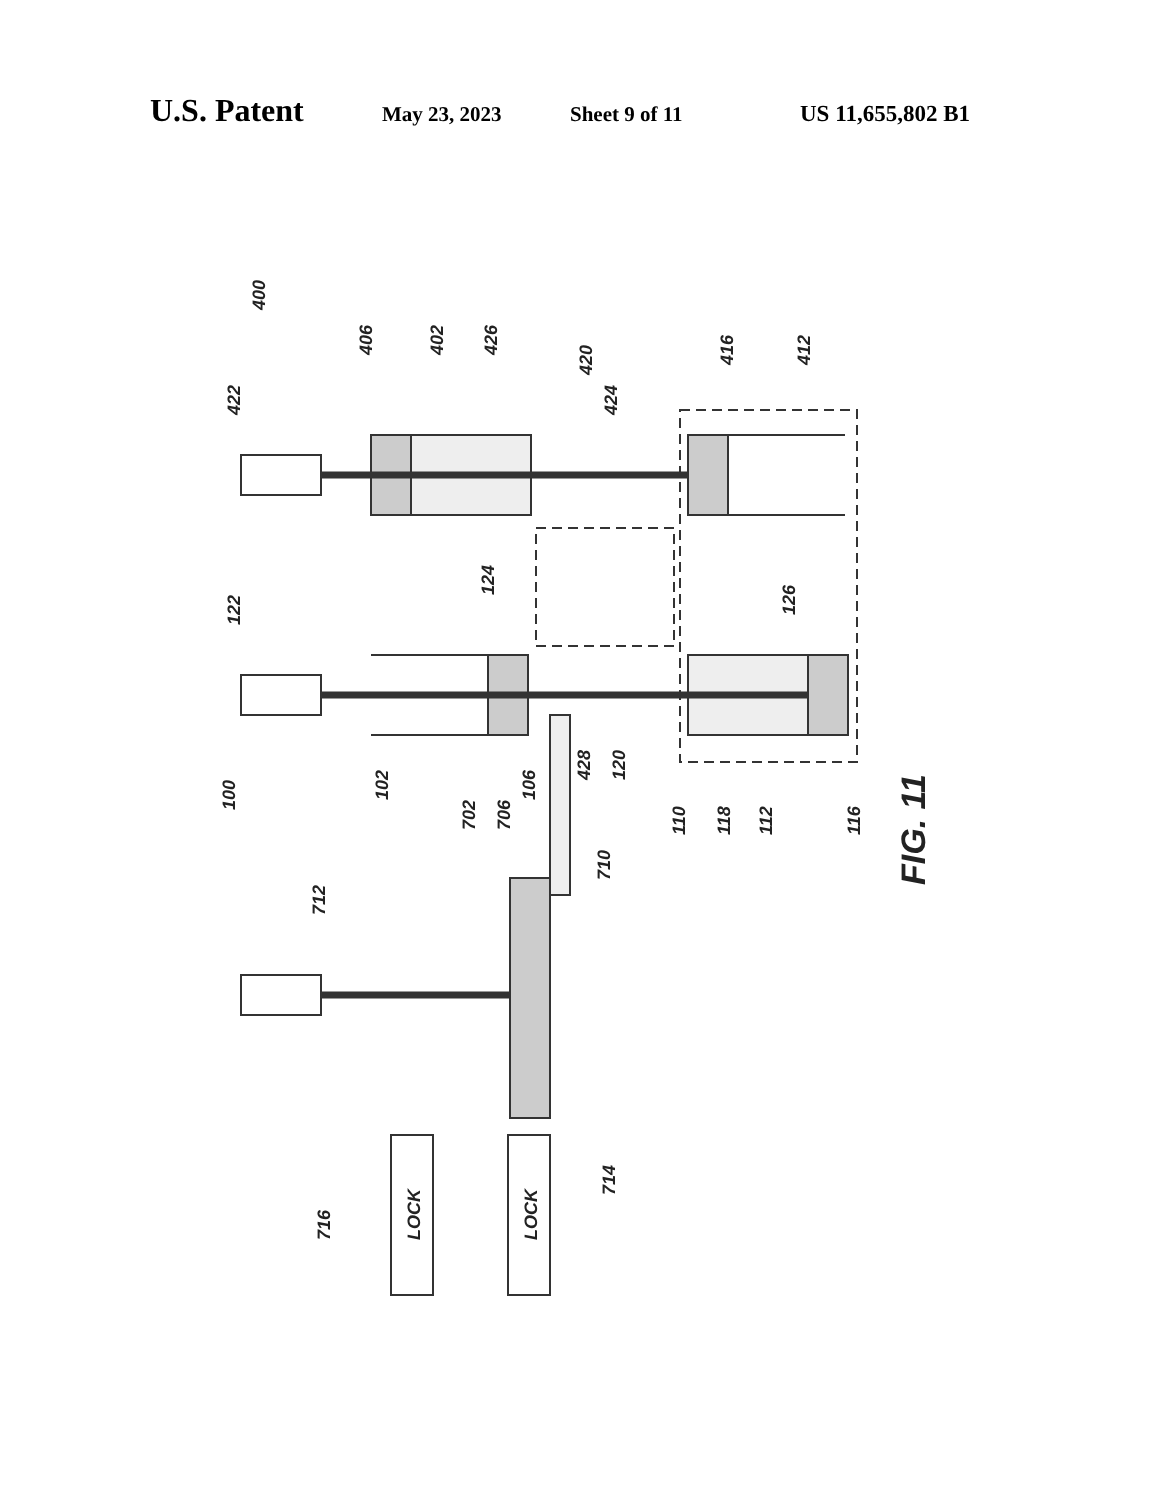U.S. Patent May 23, 2023 Sheet 9 of 11 US 11,655,802 B1
400
422
406
402
426
420
424
416
412
122
124
126
100
102
106
428
120
110
118
112
116
702
706
710
712
714
716
LOCK
LOCK
FIG. 11